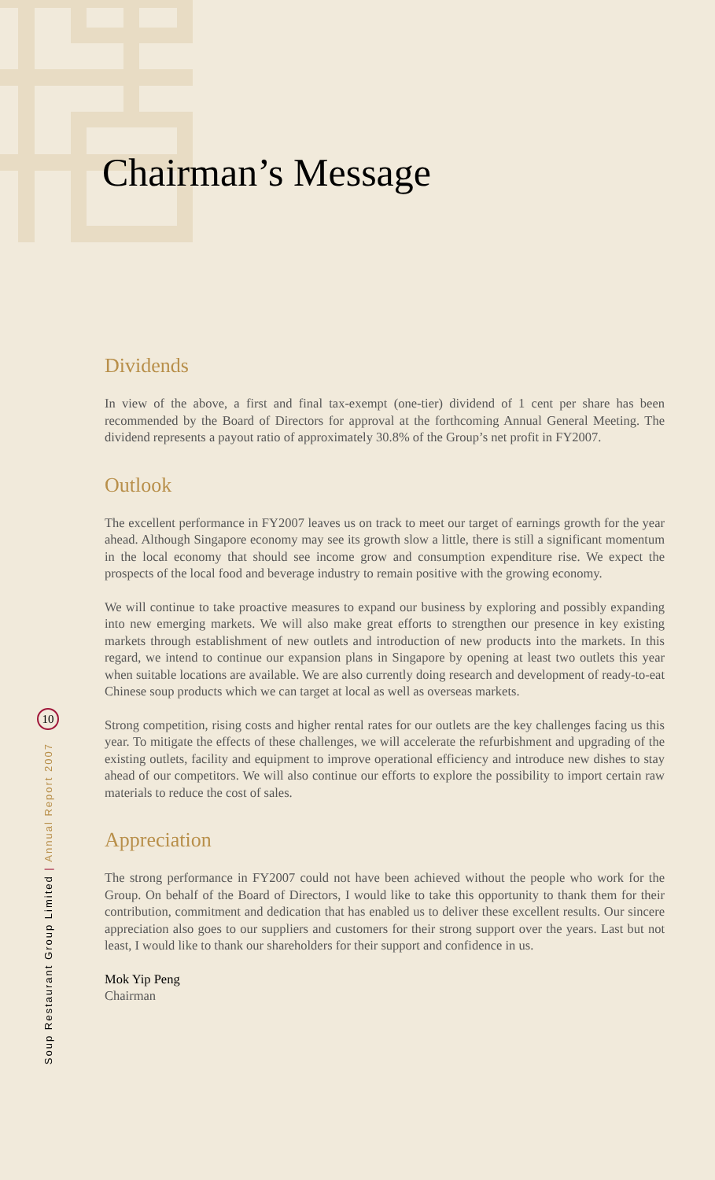Chairman’s Message
Dividends
In view of the above, a first and final tax-exempt (one-tier) dividend of 1 cent per share has been recommended by the Board of Directors for approval at the forthcoming Annual General Meeting. The dividend represents a payout ratio of approximately 30.8% of the Group’s net profit in FY2007.
Outlook
The excellent performance in FY2007 leaves us on track to meet our target of earnings growth for the year ahead. Although Singapore economy may see its growth slow a little, there is still a significant momentum in the local economy that should see income grow and consumption expenditure rise. We expect the prospects of the local food and beverage industry to remain positive with the growing economy.
We will continue to take proactive measures to expand our business by exploring and possibly expanding into new emerging markets. We will also make great efforts to strengthen our presence in key existing markets through establishment of new outlets and introduction of new products into the markets. In this regard, we intend to continue our expansion plans in Singapore by opening at least two outlets this year when suitable locations are available. We are also currently doing research and development of ready-to-eat Chinese soup products which we can target at local as well as overseas markets.
Strong competition, rising costs and higher rental rates for our outlets are the key challenges facing us this year. To mitigate the effects of these challenges, we will accelerate the refurbishment and upgrading of the existing outlets, facility and equipment to improve operational efficiency and introduce new dishes to stay ahead of our competitors. We will also continue our efforts to explore the possibility to import certain raw materials to reduce the cost of sales.
Appreciation
The strong performance in FY2007 could not have been achieved without the people who work for the Group. On behalf of the Board of Directors, I would like to take this opportunity to thank them for their contribution, commitment and dedication that has enabled us to deliver these excellent results. Our sincere appreciation also goes to our suppliers and customers for their strong support over the years. Last but not least, I would like to thank our shareholders for their support and confidence in us.
Mok Yip Peng
Chairman
10
Soup Restaurant Group Limited | Annual Report 2007